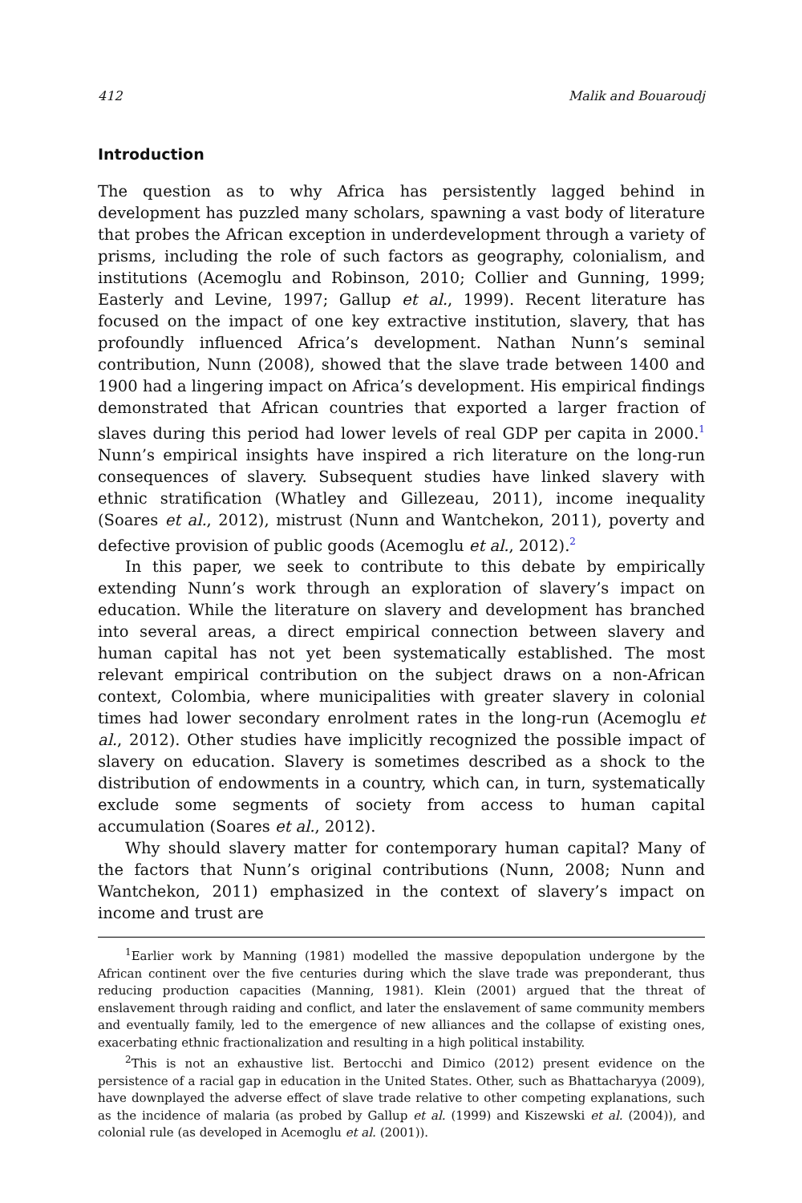412 Malik and Bouaroudj
Introduction
The question as to why Africa has persistently lagged behind in development has puzzled many scholars, spawning a vast body of literature that probes the African exception in underdevelopment through a variety of prisms, including the role of such factors as geography, colonialism, and institutions (Acemoglu and Robinson, 2010; Collier and Gunning, 1999; Easterly and Levine, 1997; Gallup et al., 1999). Recent literature has focused on the impact of one key extractive institution, slavery, that has profoundly influenced Africa’s development. Nathan Nunn’s seminal contribution, Nunn (2008), showed that the slave trade between 1400 and 1900 had a lingering impact on Africa’s development. His empirical findings demonstrated that African countries that exported a larger fraction of slaves during this period had lower levels of real GDP per capita in 2000.<sup>1</sup> Nunn’s empirical insights have inspired a rich literature on the long-run consequences of slavery. Subsequent studies have linked slavery with ethnic stratification (Whatley and Gillezeau, 2011), income inequality (Soares et al., 2012), mistrust (Nunn and Wantchekon, 2011), poverty and defective provision of public goods (Acemoglu et al., 2012).<sup>2</sup>
In this paper, we seek to contribute to this debate by empirically extending Nunn’s work through an exploration of slavery’s impact on education. While the literature on slavery and development has branched into several areas, a direct empirical connection between slavery and human capital has not yet been systematically established. The most relevant empirical contribution on the subject draws on a non-African context, Colombia, where municipalities with greater slavery in colonial times had lower secondary enrolment rates in the long-run (Acemoglu et al., 2012). Other studies have implicitly recognized the possible impact of slavery on education. Slavery is sometimes described as a shock to the distribution of endowments in a country, which can, in turn, systematically exclude some segments of society from access to human capital accumulation (Soares et al., 2012).
Why should slavery matter for contemporary human capital? Many of the factors that Nunn’s original contributions (Nunn, 2008; Nunn and Wantchekon, 2011) emphasized in the context of slavery’s impact on income and trust are
<sup>1</sup> Earlier work by Manning (1981) modelled the massive depopulation undergone by the African continent over the five centuries during which the slave trade was preponderant, thus reducing production capacities (Manning, 1981). Klein (2001) argued that the threat of enslavement through raiding and conflict, and later the enslavement of same community members and eventually family, led to the emergence of new alliances and the collapse of existing ones, exacerbating ethnic fractionalization and resulting in a high political instability.
<sup>2</sup> This is not an exhaustive list. Bertocchi and Dimico (2012) present evidence on the persistence of a racial gap in education in the United States. Other, such as Bhattacharyya (2009), have downplayed the adverse effect of slave trade relative to other competing explanations, such as the incidence of malaria (as probed by Gallup et al. (1999) and Kiszewski et al. (2004)), and colonial rule (as developed in Acemoglu et al. (2001)).